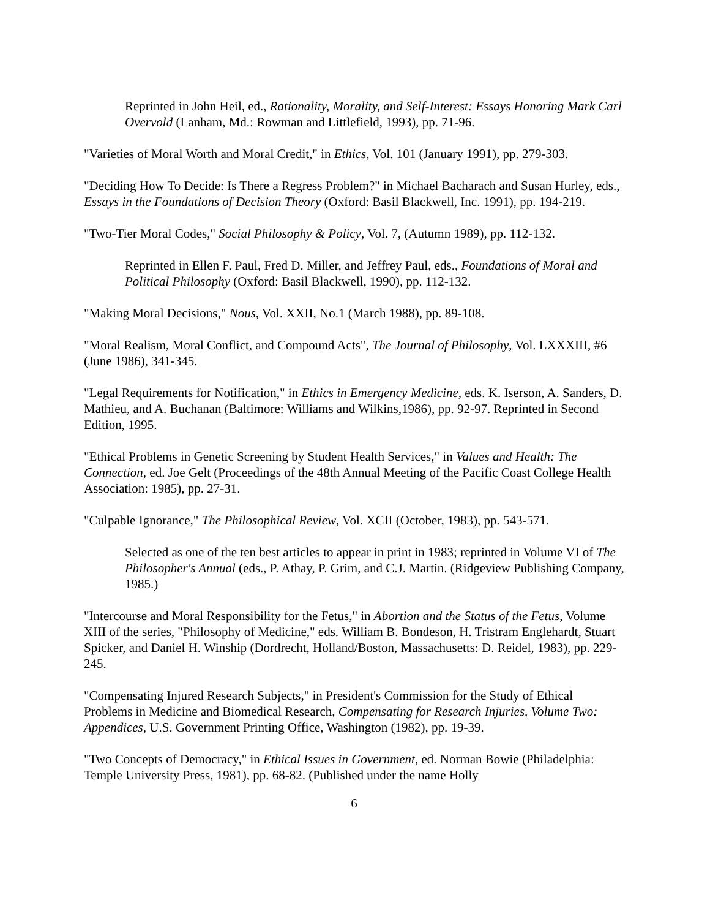Reprinted in John Heil, ed., Rationality, Morality, and Self-Interest: Essays Honoring Mark Carl Overvold (Lanham, Md.: Rowman and Littlefield, 1993), pp. 71-96.
"Varieties of Moral Worth and Moral Credit," in Ethics, Vol. 101 (January 1991), pp. 279-303.
"Deciding How To Decide: Is There a Regress Problem?" in Michael Bacharach and Susan Hurley, eds., Essays in the Foundations of Decision Theory (Oxford: Basil Blackwell, Inc. 1991), pp. 194-219.
"Two-Tier Moral Codes," Social Philosophy & Policy, Vol. 7, (Autumn 1989), pp. 112-132.
Reprinted in Ellen F. Paul, Fred D. Miller, and Jeffrey Paul, eds., Foundations of Moral and Political Philosophy (Oxford: Basil Blackwell, 1990), pp. 112-132.
"Making Moral Decisions," Nous, Vol. XXII, No.1 (March 1988), pp. 89-108.
"Moral Realism, Moral Conflict, and Compound Acts", The Journal of Philosophy, Vol. LXXXIII, #6 (June 1986), 341-345.
"Legal Requirements for Notification," in Ethics in Emergency Medicine, eds. K. Iserson, A. Sanders, D. Mathieu, and A. Buchanan (Baltimore: Williams and Wilkins,1986), pp. 92-97. Reprinted in Second Edition, 1995.
"Ethical Problems in Genetic Screening by Student Health Services," in Values and Health: The Connection, ed. Joe Gelt (Proceedings of the 48th Annual Meeting of the Pacific Coast College Health Association: 1985), pp. 27-31.
"Culpable Ignorance," The Philosophical Review, Vol. XCII (October, 1983), pp. 543-571.
Selected as one of the ten best articles to appear in print in 1983; reprinted in Volume VI of The Philosopher's Annual (eds., P. Athay, P. Grim, and C.J. Martin. (Ridgeview Publishing Company, 1985.)
"Intercourse and Moral Responsibility for the Fetus," in Abortion and the Status of the Fetus, Volume XIII of the series, "Philosophy of Medicine," eds. William B. Bondeson, H. Tristram Englehardt, Stuart Spicker, and Daniel H. Winship (Dordrecht, Holland/Boston, Massachusetts: D. Reidel, 1983), pp. 229-245.
"Compensating Injured Research Subjects," in President's Commission for the Study of Ethical Problems in Medicine and Biomedical Research, Compensating for Research Injuries, Volume Two: Appendices, U.S. Government Printing Office, Washington (1982), pp. 19-39.
"Two Concepts of Democracy," in Ethical Issues in Government, ed. Norman Bowie (Philadelphia: Temple University Press, 1981), pp. 68-82. (Published under the name Holly
6